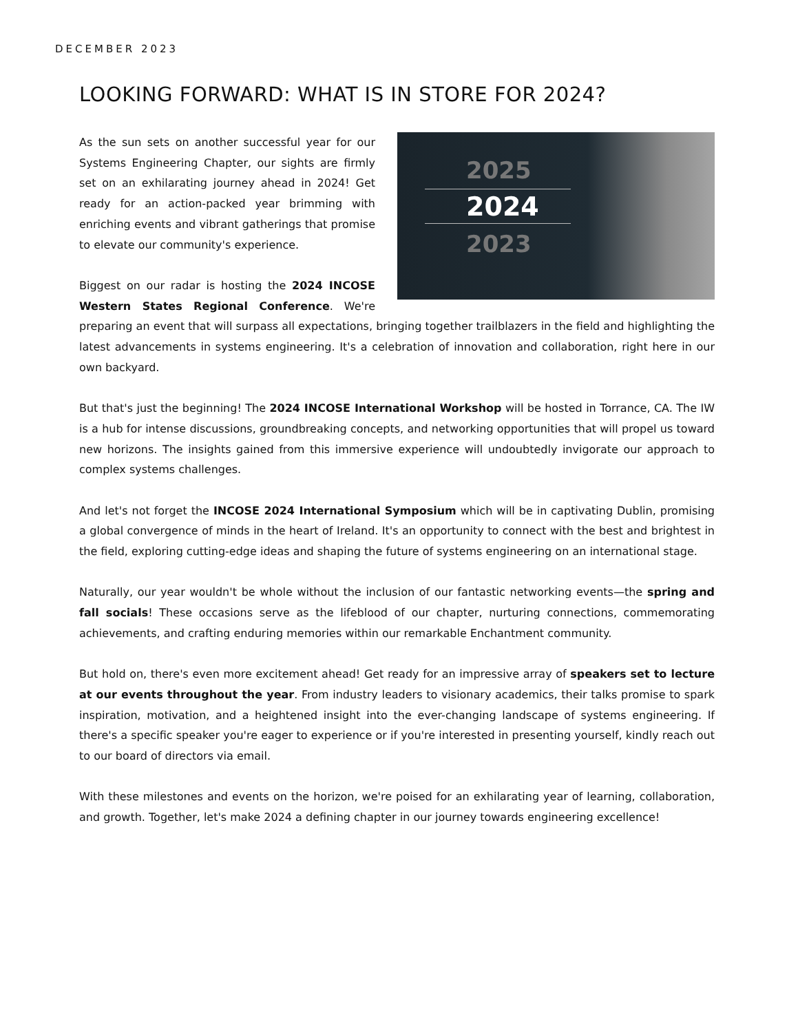DECEMBER 2023
LOOKING FORWARD: WHAT IS IN STORE FOR 2024?
2025
2024
2023
As the sun sets on another successful year for our Systems Engineering Chapter, our sights are firmly set on an exhilarating journey ahead in 2024! Get ready for an action-packed year brimming with enriching events and vibrant gatherings that promise to elevate our community's experience.
Biggest on our radar is hosting the 2024 INCOSE Western States Regional Conference. We're preparing an event that will surpass all expectations, bringing together trailblazers in the field and highlighting the latest advancements in systems engineering. It's a celebration of innovation and collaboration, right here in our own backyard.
But that's just the beginning! The 2024 INCOSE International Workshop will be hosted in Torrance, CA. The IW is a hub for intense discussions, groundbreaking concepts, and networking opportunities that will propel us toward new horizons. The insights gained from this immersive experience will undoubtedly invigorate our approach to complex systems challenges.
And let's not forget the INCOSE 2024 International Symposium which will be in captivating Dublin, promising a global convergence of minds in the heart of Ireland. It's an opportunity to connect with the best and brightest in the field, exploring cutting-edge ideas and shaping the future of systems engineering on an international stage.
Naturally, our year wouldn't be whole without the inclusion of our fantastic networking events—the spring and fall socials! These occasions serve as the lifeblood of our chapter, nurturing connections, commemorating achievements, and crafting enduring memories within our remarkable Enchantment community.
But hold on, there's even more excitement ahead! Get ready for an impressive array of speakers set to lecture at our events throughout the year. From industry leaders to visionary academics, their talks promise to spark inspiration, motivation, and a heightened insight into the ever-changing landscape of systems engineering. If there's a specific speaker you're eager to experience or if you're interested in presenting yourself, kindly reach out to our board of directors via email.
With these milestones and events on the horizon, we're poised for an exhilarating year of learning, collaboration, and growth. Together, let's make 2024 a defining chapter in our journey towards engineering excellence!